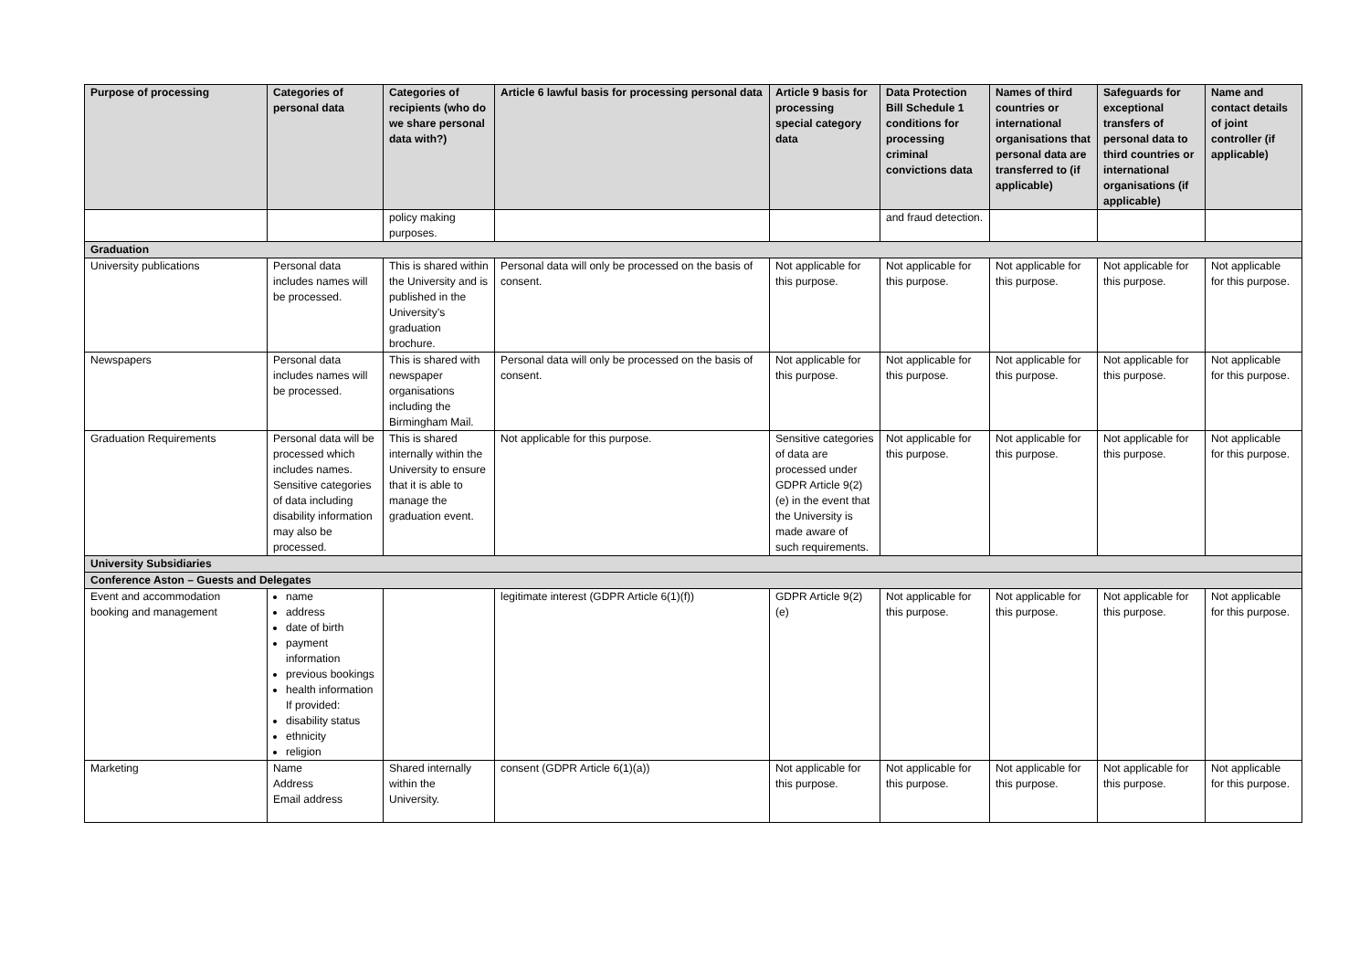| Purpose of processing | Categories of personal data | Categories of recipients (who do we share personal data with?) | Article 6 lawful basis for processing personal data | Article 9 basis for processing special category data | Data Protection Bill Schedule 1 conditions for processing criminal convictions data | Names of third countries or international organisations that personal data are transferred to (if applicable) | Safeguards for exceptional transfers of personal data to third countries or international organisations (if applicable) | Name and contact details of joint controller (if applicable) |
| --- | --- | --- | --- | --- | --- | --- | --- | --- |
| | | policy making purposes. | | | and fraud detection. | | | |
| Graduation | | | | | | | | |
| University publications | Personal data includes names will be processed. | This is shared within the University and is published in the University’s graduation brochure. | Personal data will only be processed on the basis of consent. | Not applicable for this purpose. | Not applicable for this purpose. | Not applicable for this purpose. | Not applicable for this purpose. | Not applicable for this purpose. |
| Newspapers | Personal data includes names will be processed. | This is shared with newspaper organisations including the Birmingham Mail. | Personal data will only be processed on the basis of consent. | Not applicable for this purpose. | Not applicable for this purpose. | Not applicable for this purpose. | Not applicable for this purpose. | Not applicable for this purpose. |
| Graduation Requirements | Personal data will be processed which includes names. Sensitive categories of data including disability information may also be processed. | This is shared internally within the University to ensure that it is able to manage the graduation event. | Not applicable for this purpose. | Sensitive categories of data are processed under GDPR Article 9(2)(e) in the event that the University is made aware of such requirements. | Not applicable for this purpose. | Not applicable for this purpose. | Not applicable for this purpose. | Not applicable for this purpose. |
| University Subsidiaries | | | | | | | | |
| Conference Aston – Guests and Delegates | | | | | | | | |
| Event and accommodation booking and management | name address date of birth payment information previous bookings health information If provided: disability status ethnicity religion | | legitimate interest (GDPR Article 6(1)(f)) | GDPR Article 9(2)(e) | Not applicable for this purpose. | Not applicable for this purpose. | Not applicable for this purpose. | Not applicable for this purpose. |
| Marketing | Name Address Email address | Shared internally within the University. | consent (GDPR Article 6(1)(a)) | Not applicable for this purpose. | Not applicable for this purpose. | Not applicable for this purpose. | Not applicable for this purpose. | Not applicable for this purpose. |